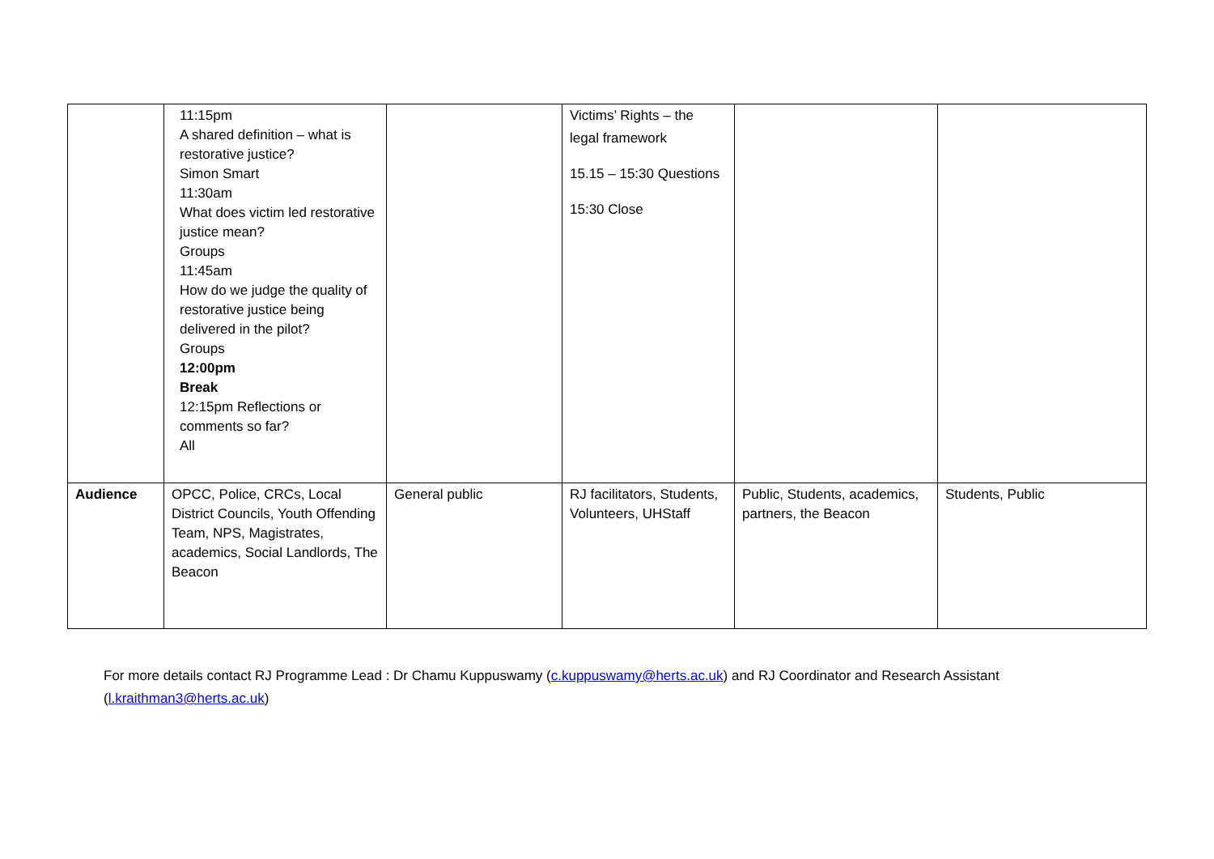| | 11:15pm A shared definition – what is restorative justice? Simon Smart 11:30am What does victim led restorative justice mean? Groups 11:45am How do we judge the quality of restorative justice being delivered in the pilot? Groups 12:00pm Break 12:15pm Reflections or comments so far? All | | Victims’ Rights – the legal framework 15.15 – 15:30 Questions 15:30 Close | | |
| Audience | OPCC, Police, CRCs, Local District Councils, Youth Offending Team, NPS, Magistrates, academics, Social Landlords, The Beacon | General public | RJ facilitators, Students, Volunteers, UHStaff | Public, Students, academics, partners, the Beacon | Students, Public |
For more details contact RJ Programme Lead : Dr Chamu Kuppuswamy (c.kuppuswamy@herts.ac.uk) and RJ Coordinator and Research Assistant (l.kraithman3@herts.ac.uk)